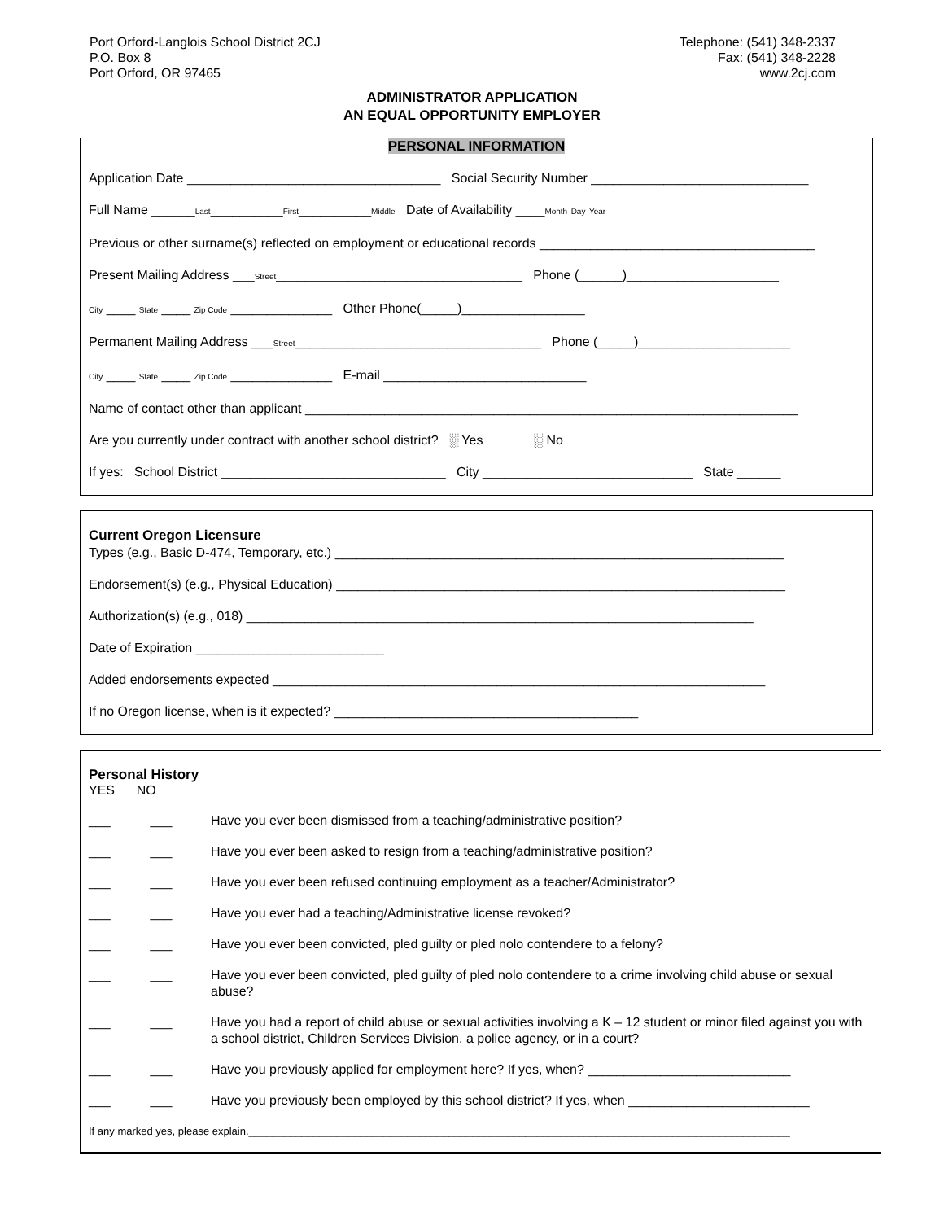Port Orford-Langlois School District 2CJ
P.O. Box 8
Port Orford, OR 97465
Telephone: (541) 348-2337
Fax: (541) 348-2228
www.2cj.com
ADMINISTRATOR APPLICATION
AN EQUAL OPPORTUNITY EMPLOYER
PERSONAL INFORMATION
Application Date ___________________________________ Social Security Number ______________________________
Full Name ______Last__________First__________Middle Date of Availability ____Month Day Year
Previous or other surname(s) reflected on employment or educational records ______________________________________
Present Mailing Address ___Street__________________________________ Phone (______)_____________________
City ____ State ____ Zip Code ______________ Other Phone(_____)_________________
Permanent Mailing Address ___Street__________________________________ Phone (_____)_____________________
City ____ State ____ Zip Code ______________ E-mail ____________________________
Name of contact other than applicant ____________________________________________________________________
Are you currently under contract with another school district? ░ Yes ░ No
If yes: School District _______________________________ City _____________________________ State ______
Current Oregon Licensure
Types (e.g., Basic D-474, Temporary, etc.) ______________________________________________________________
Endorsement(s) (e.g., Physical Education) ______________________________________________________________
Authorization(s) (e.g., 018) ______________________________________________________________________
Date of Expiration __________________________
Added endorsements expected ____________________________________________________________________
If no Oregon license, when is it expected? __________________________________________
Personal History
YES NO
___ ___ Have you ever been dismissed from a teaching/administrative position?
___ ___ Have you ever been asked to resign from a teaching/administrative position?
___ ___ Have you ever been refused continuing employment as a teacher/Administrator?
___ ___ Have you ever had a teaching/Administrative license revoked?
___ ___ Have you ever been convicted, pled guilty or pled nolo contendere to a felony?
___ ___ Have you ever been convicted, pled guilty of pled nolo contendere to a crime involving child abuse or sexual abuse?
___ ___ Have you had a report of child abuse or sexual activities involving a K – 12 student or minor filed against you with a school district, Children Services Division, a police agency, or in a court?
___ ___ Have you previously applied for employment here? If yes, when? ____________________________
___ ___ Have you previously been employed by this school district? If yes, when _________________________
If any marked yes, please explain.____________________________________________________________________________________________